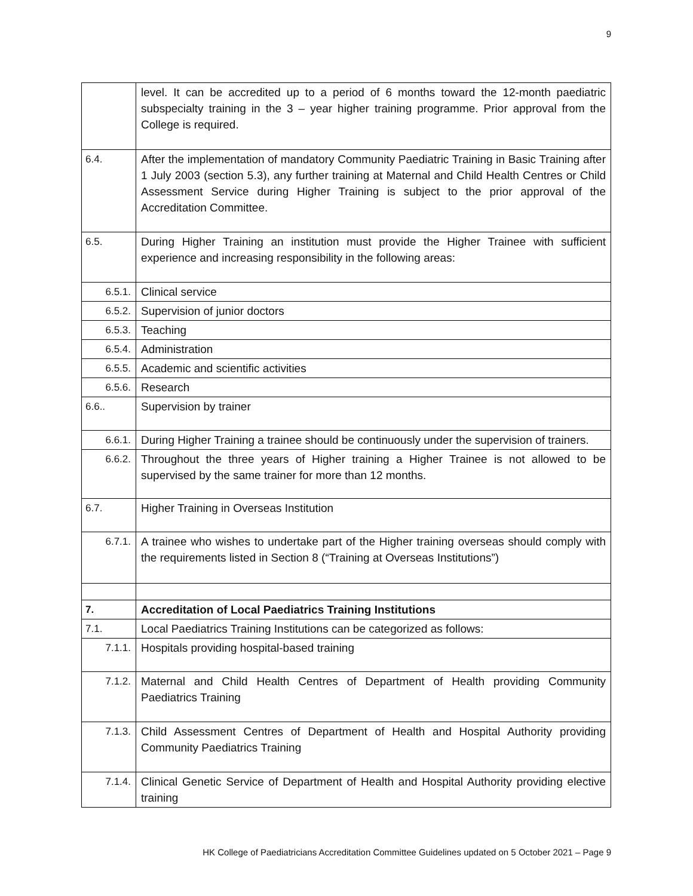9
| | level. It can be accredited up to a period of 6 months toward the 12-month paediatric subspecialty training in the 3 – year higher training programme. Prior approval from the College is required. |
| 6.4. | After the implementation of mandatory Community Paediatric Training in Basic Training after 1 July 2003 (section 5.3), any further training at Maternal and Child Health Centres or Child Assessment Service during Higher Training is subject to the prior approval of the Accreditation Committee. |
| 6.5. | During Higher Training an institution must provide the Higher Trainee with sufficient experience and increasing responsibility in the following areas: |
| 6.5.1. | Clinical service |
| 6.5.2. | Supervision of junior doctors |
| 6.5.3. | Teaching |
| 6.5.4. | Administration |
| 6.5.5. | Academic and scientific activities |
| 6.5.6. | Research |
| 6.6.. | Supervision by trainer |
| 6.6.1. | During Higher Training a trainee should be continuously under the supervision of trainers. |
| 6.6.2. | Throughout the three years of Higher training a Higher Trainee is not allowed to be supervised by the same trainer for more than 12 months. |
| 6.7. | Higher Training in Overseas Institution |
| 6.7.1. | A trainee who wishes to undertake part of the Higher training overseas should comply with the requirements listed in Section 8 (“Training at Overseas Institutions”) |
| 7. | Accreditation of Local Paediatrics Training Institutions |
| 7.1. | Local Paediatrics Training Institutions can be categorized as follows: |
| 7.1.1. | Hospitals providing hospital-based training |
| 7.1.2. | Maternal and Child Health Centres of Department of Health providing Community Paediatrics Training |
| 7.1.3. | Child Assessment Centres of Department of Health and Hospital Authority providing Community Paediatrics Training |
| 7.1.4. | Clinical Genetic Service of Department of Health and Hospital Authority providing elective training |
HK College of Paediatricians Accreditation Committee Guidelines updated on 5 October 2021 – Page 9